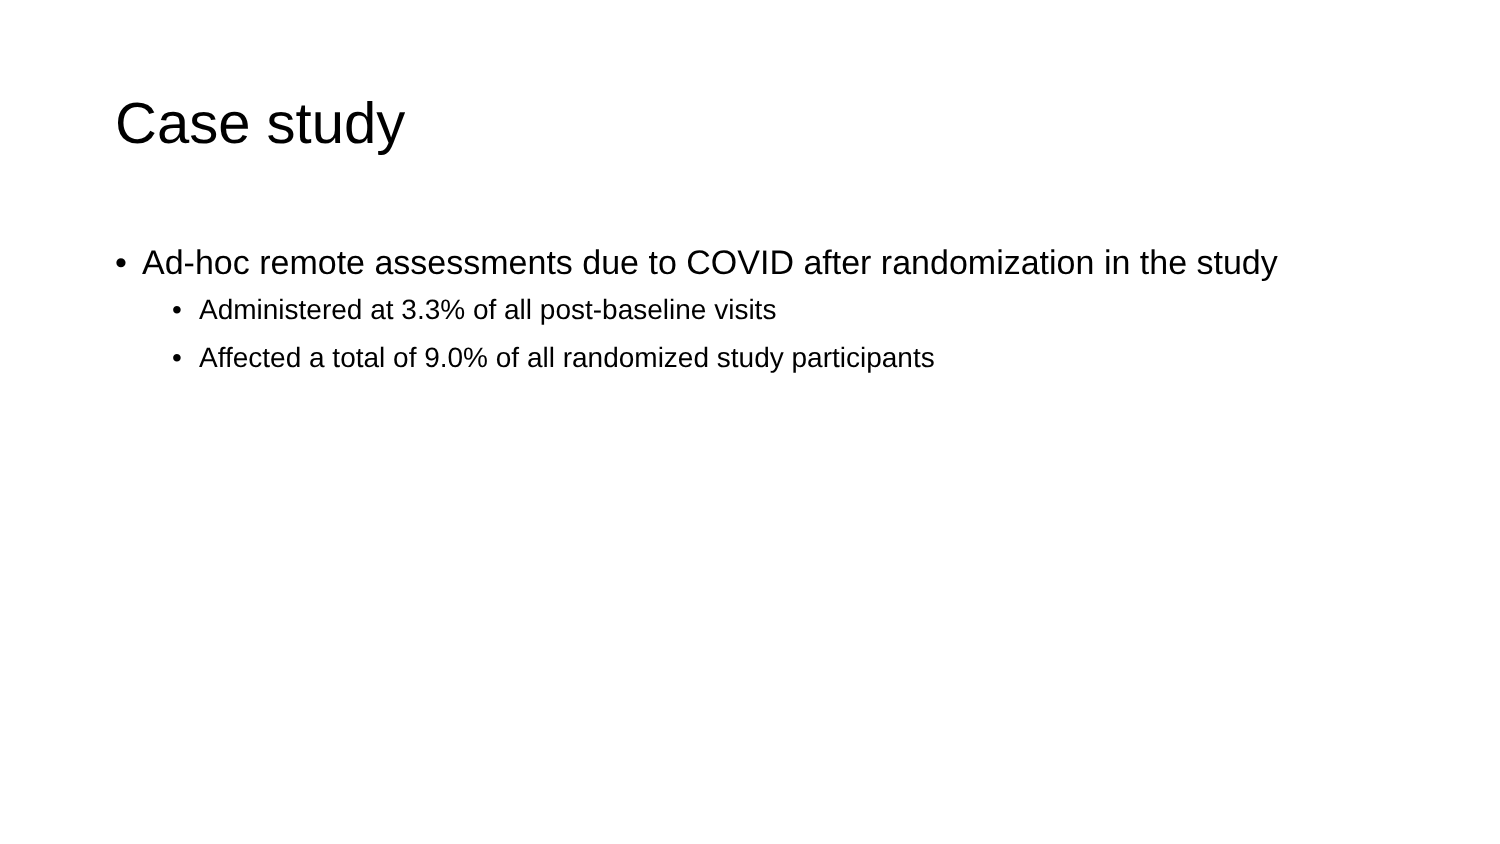Case study
• Ad-hoc remote assessments due to COVID after randomization in the study
• Administered at 3.3% of all post-baseline visits
• Affected a total of 9.0% of all randomized study participants